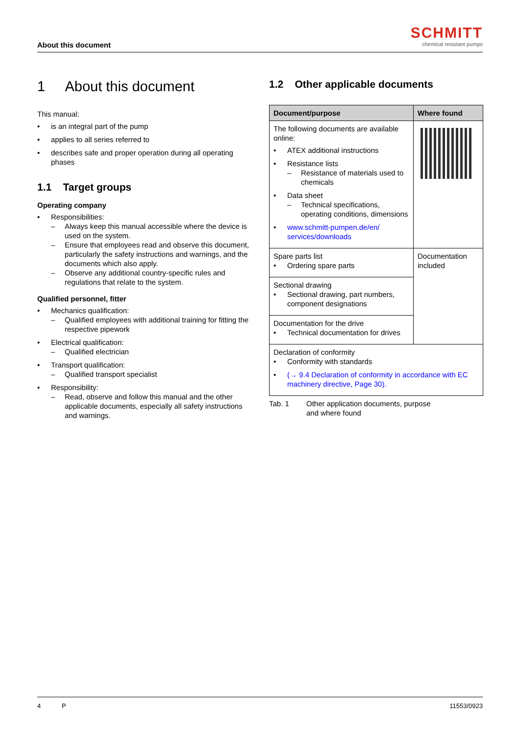About this document
SCHMITT
chemical resistant pumps
1 About this document
This manual:
• is an integral part of the pump
• applies to all series referred to
• describes safe and proper operation during all operating phases
1.1 Target groups
Operating company
• Responsibilities:
– Always keep this manual accessible where the device is used on the system.
– Ensure that employees read and observe this document, particularly the safety instructions and warnings, and the documents which also apply.
– Observe any additional country-specific rules and regulations that relate to the system.
Qualified personnel, fitter
• Mechanics qualification:
– Qualified employees with additional training for fitting the respective pipework
• Electrical qualification:
– Qualified electrician
• Transport qualification:
– Qualified transport specialist
• Responsibility:
– Read, observe and follow this manual and the other applicable documents, especially all safety instructions and warnings.
1.2 Other applicable documents
| Document/purpose | Where found |
| --- | --- |
| The following documents are available online: • ATEX additional instructions • Resistance lists – Resistance of materials used to chemicals • Data sheet – Technical specifications, operating conditions, dimensions • www.schmitt-pumpen.de/en/ services/downloads | |
| Spare parts list • Ordering spare parts | Documentation included |
| Sectional drawing • Sectional drawing, part numbers, component designations | |
| Documentation for the drive • Technical documentation for drives | |
| Declaration of conformity • Conformity with standards • (→ 9.4 Declaration of conformity in accordance with EC machinery directive, Page 30). | |
Tab. 1 Other application documents, purpose
and where found
4 P 11553/0923